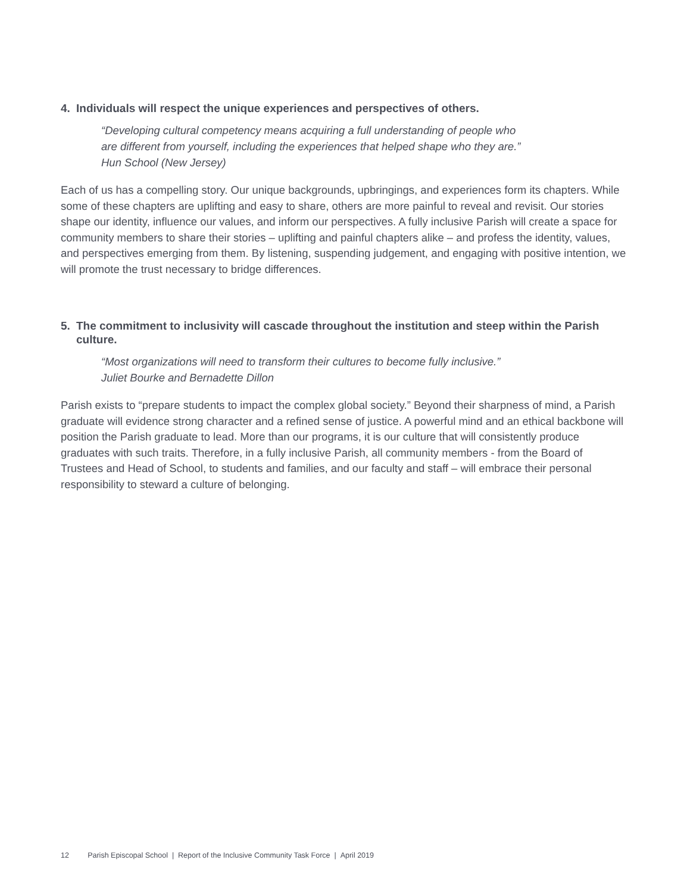4. Individuals will respect the unique experiences and perspectives of others.
“Developing cultural competency means acquiring a full understanding of people who
are different from yourself, including the experiences that helped shape who they are.”
Hun School (New Jersey)
Each of us has a compelling story. Our unique backgrounds, upbringings, and experiences form its chapters. While some of these chapters are uplifting and easy to share, others are more painful to reveal and revisit. Our stories shape our identity, influence our values, and inform our perspectives. A fully inclusive Parish will create a space for community members to share their stories – uplifting and painful chapters alike – and profess the identity, values, and perspectives emerging from them. By listening, suspending judgement, and engaging with positive intention, we will promote the trust necessary to bridge differences.
5. The commitment to inclusivity will cascade throughout the institution and steep within the Parish culture.
“Most organizations will need to transform their cultures to become fully inclusive.”
Juliet Bourke and Bernadette Dillon
Parish exists to “prepare students to impact the complex global society.” Beyond their sharpness of mind, a Parish graduate will evidence strong character and a refined sense of justice. A powerful mind and an ethical backbone will position the Parish graduate to lead. More than our programs, it is our culture that will consistently produce graduates with such traits. Therefore, in a fully inclusive Parish, all community members - from the Board of Trustees and Head of School, to students and families, and our faculty and staff – will embrace their personal responsibility to steward a culture of belonging.
12 Parish Episcopal School | Report of the Inclusive Community Task Force | April 2019